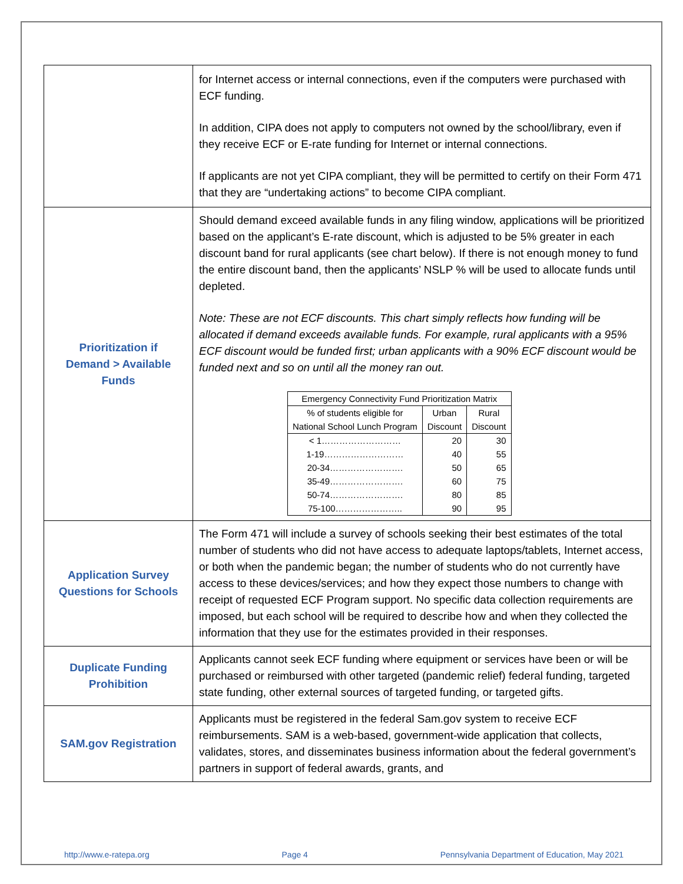| | for Internet access or internal connections, even if the computers were purchased with ECF funding. In addition, CIPA does not apply to computers not owned by the school/library, even if they receive ECF or E-rate funding for Internet or internal connections. If applicants are not yet CIPA compliant, they will be permitted to certify on their Form 471 that they are “undertaking actions” to become CIPA compliant. |
| Prioritization if Demand > Available Funds | Should demand exceed available funds in any filing window, applications will be prioritized based on the applicant’s E-rate discount, which is adjusted to be 5% greater in each discount band for rural applicants (see chart below). If there is not enough money to fund the entire discount band, then the applicants’ NSLP % will be used to allocate funds until depleted. Note: These are not ECF discounts. This chart simply reflects how funding will be allocated if demand exceeds available funds. For example, rural applicants with a 95% ECF discount would be funded first; urban applicants with a 90% ECF discount would be funded next and so on until all the money ran out. / Emergency Connectivity Fund Prioritization Matrix / / / / --- / --- / --- / / % of students eligible for National School Lunch Program / Urban Discount / Rural Discount / / < 1……………………… / 20 / 30 / / 1-19……………………… / 40 / 55 / / 20-34……………………. / 50 / 65 / / 35-49……………………. / 60 / 75 / / 50-74……………………. / 80 / 85 / / 75-100………………….. / 90 / 95 / |
| Application Survey Questions for Schools | The Form 471 will include a survey of schools seeking their best estimates of the total number of students who did not have access to adequate laptops/tablets, Internet access, or both when the pandemic began; the number of students who do not currently have access to these devices/services; and how they expect those numbers to change with receipt of requested ECF Program support. No specific data collection requirements are imposed, but each school will be required to describe how and when they collected the information that they use for the estimates provided in their responses. |
| Duplicate Funding Prohibition | Applicants cannot seek ECF funding where equipment or services have been or will be purchased or reimbursed with other targeted (pandemic relief) federal funding, targeted state funding, other external sources of targeted funding, or targeted gifts. |
| SAM.gov Registration | Applicants must be registered in the federal Sam.gov system to receive ECF reimbursements. SAM is a web-based, government-wide application that collects, validates, stores, and disseminates business information about the federal government’s partners in support of federal awards, grants, and |
http://www.e-ratepa.org Page 4 Pennsylvania Department of Education, May 2021